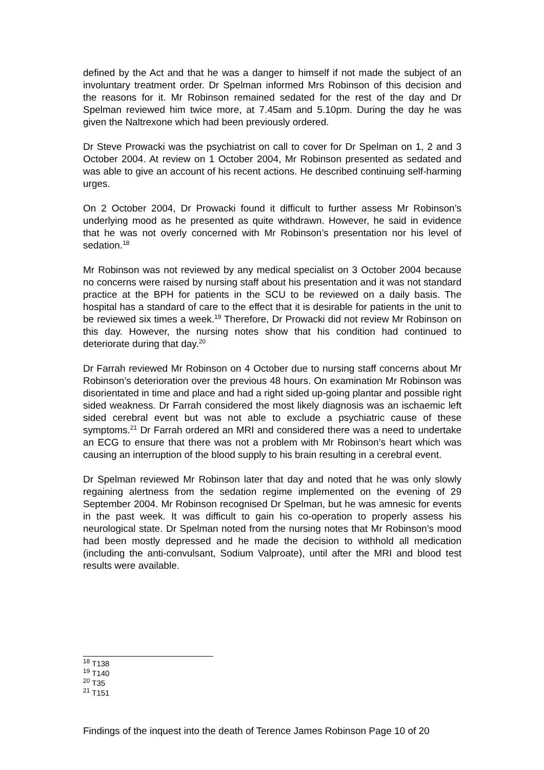defined by the Act and that he was a danger to himself if not made the subject of an involuntary treatment order. Dr Spelman informed Mrs Robinson of this decision and the reasons for it. Mr Robinson remained sedated for the rest of the day and Dr Spelman reviewed him twice more, at 7.45am and 5.10pm. During the day he was given the Naltrexone which had been previously ordered.
Dr Steve Prowacki was the psychiatrist on call to cover for Dr Spelman on 1, 2 and 3 October 2004. At review on 1 October 2004, Mr Robinson presented as sedated and was able to give an account of his recent actions. He described continuing self-harming urges.
On 2 October 2004, Dr Prowacki found it difficult to further assess Mr Robinson’s underlying mood as he presented as quite withdrawn. However, he said in evidence that he was not overly concerned with Mr Robinson’s presentation nor his level of sedation.<sup>18</sup>
Mr Robinson was not reviewed by any medical specialist on 3 October 2004 because no concerns were raised by nursing staff about his presentation and it was not standard practice at the BPH for patients in the SCU to be reviewed on a daily basis. The hospital has a standard of care to the effect that it is desirable for patients in the unit to be reviewed six times a week.<sup>19</sup> Therefore, Dr Prowacki did not review Mr Robinson on this day. However, the nursing notes show that his condition had continued to deteriorate during that day.<sup>20</sup>
Dr Farrah reviewed Mr Robinson on 4 October due to nursing staff concerns about Mr Robinson’s deterioration over the previous 48 hours. On examination Mr Robinson was disorientated in time and place and had a right sided up-going plantar and possible right sided weakness. Dr Farrah considered the most likely diagnosis was an ischaemic left sided cerebral event but was not able to exclude a psychiatric cause of these symptoms.<sup>21</sup> Dr Farrah ordered an MRI and considered there was a need to undertake an ECG to ensure that there was not a problem with Mr Robinson’s heart which was causing an interruption of the blood supply to his brain resulting in a cerebral event.
Dr Spelman reviewed Mr Robinson later that day and noted that he was only slowly regaining alertness from the sedation regime implemented on the evening of 29 September 2004. Mr Robinson recognised Dr Spelman, but he was amnesic for events in the past week. It was difficult to gain his co-operation to properly assess his neurological state. Dr Spelman noted from the nursing notes that Mr Robinson’s mood had been mostly depressed and he made the decision to withhold all medication (including the anti-convulsant, Sodium Valproate), until after the MRI and blood test results were available.
<sup>18</sup> T138
<sup>19</sup> T140
<sup>20</sup> T35
<sup>21</sup> T151
Findings of the inquest into the death of Terence James Robinson Page 10 of 20